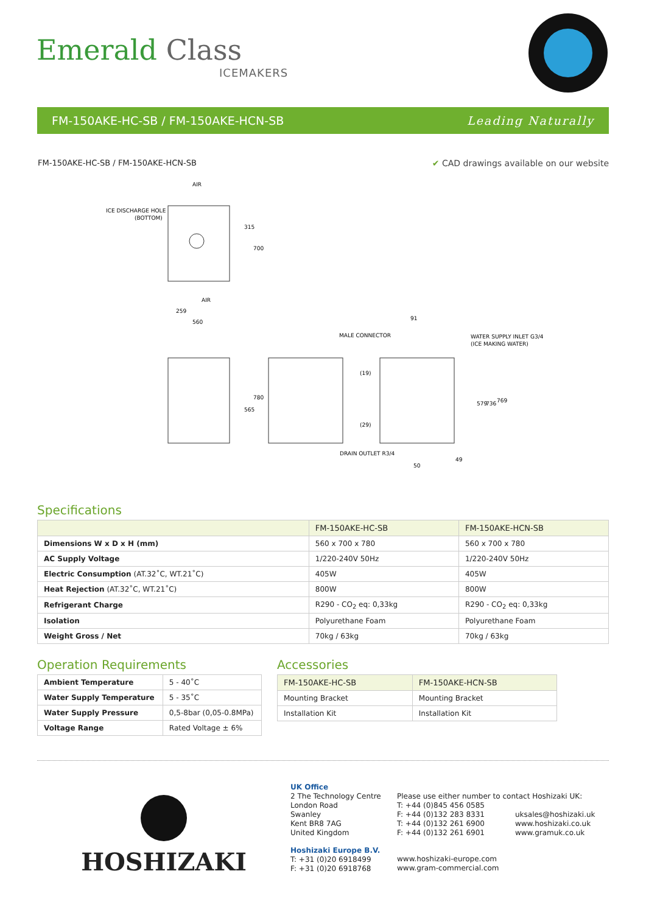Emerald Class
ICEMAKERS
FM-150AKE-HC-SB / FM-150AKE-HCN-SB Leading Naturally
FM-150AKE-HC-SB / FM-150AKE-HCN-SB ✔ CAD drawings available on our website
AIR
ICE DISCHARGE HOLE
(BOTTOM)
AIR
259
560
315
700
91
MALE CONNECTOR
WATER SUPPLY INLET G3/4
(ICE MAKING WATER)
(19)
(29)
565
780
579
736
769
DRAIN OUTLET R3/4
50
49
Specifications
| | FM-150AKE-HC-SB | FM-150AKE-HCN-SB |
| --- | --- | --- |
| Dimensions W x D x H (mm) | 560 x 700 x 780 | 560 x 700 x 780 |
| AC Supply Voltage | 1/220-240V 50Hz | 1/220-240V 50Hz |
| Electric Consumption (AT.32˚C, WT.21˚C) | 405W | 405W |
| Heat Rejection (AT.32˚C, WT.21˚C) | 800W | 800W |
| Refrigerant Charge | R290 - CO<sub>2</sub> eq: 0,33kg | R290 - CO<sub>2</sub> eq: 0,33kg |
| Isolation | Polyurethane Foam | Polyurethane Foam |
| Weight Gross / Net | 70kg / 63kg | 70kg / 63kg |
Operation Requirements
| Ambient Temperature | 5 - 40˚C |
| Water Supply Temperature | 5 - 35˚C |
| Water Supply Pressure | 0,5-8bar (0,05-0.8MPa) |
| Voltage Range | Rated Voltage ± 6% |
Accessories
| FM-150AKE-HC-SB | FM-150AKE-HCN-SB |
| --- | --- |
| Mounting Bracket | Mounting Bracket |
| Installation Kit | Installation Kit |
HOSHIZAKI
UK Office
2 The Technology Centre
London Road
Swanley
Kent BR8 7AG
United Kingdom
Hoshizaki Europe B.V.
T: +31 (0)20 6918499
F: +31 (0)20 6918768
Please use either number to contact Hoshizaki UK:
T: +44 (0)845 456 0585
F: +44 (0)132 283 8331
T: +44 (0)132 261 6900
F: +44 (0)132 261 6901
uksales@hoshizaki.uk
www.hoshizaki.co.uk
www.gramuk.co.uk
www.hoshizaki-europe.com
www.gram-commercial.com